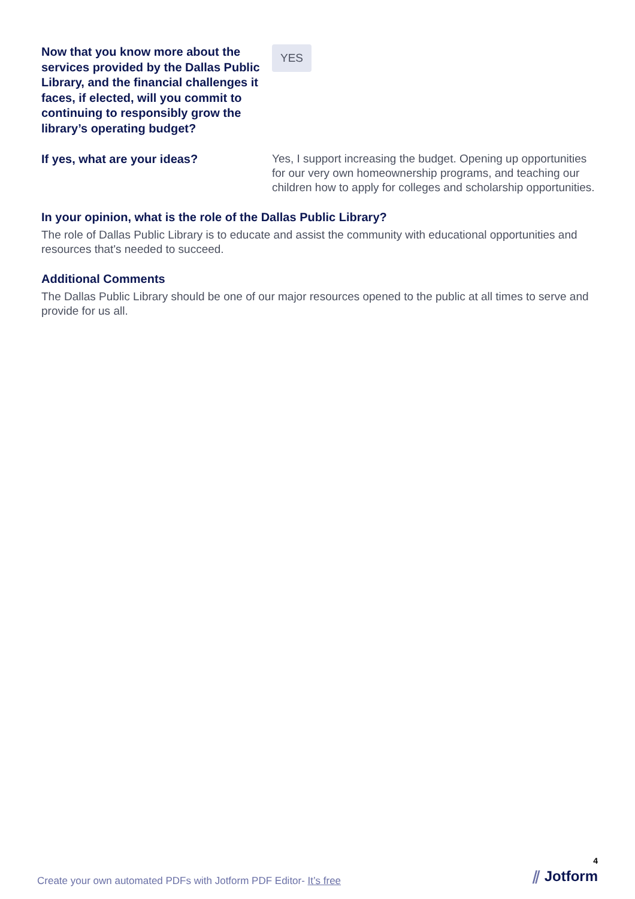Now that you know more about the services provided by the Dallas Public Library, and the financial challenges it faces, if elected, will you commit to continuing to responsibly grow the library’s operating budget?
YES
If yes, what are your ideas?
Yes, I support increasing the budget. Opening up opportunities for our very own homeownership programs, and teaching our children how to apply for colleges and scholarship opportunities.
In your opinion, what is the role of the Dallas Public Library?
The role of Dallas Public Library is to educate and assist the community with educational opportunities and resources that's needed to succeed.
Additional Comments
The Dallas Public Library should be one of our major resources opened to the public at all times to serve and provide for us all.
Create your own automated PDFs with Jotform PDF Editor- It’s free
4
⫽ Jotform